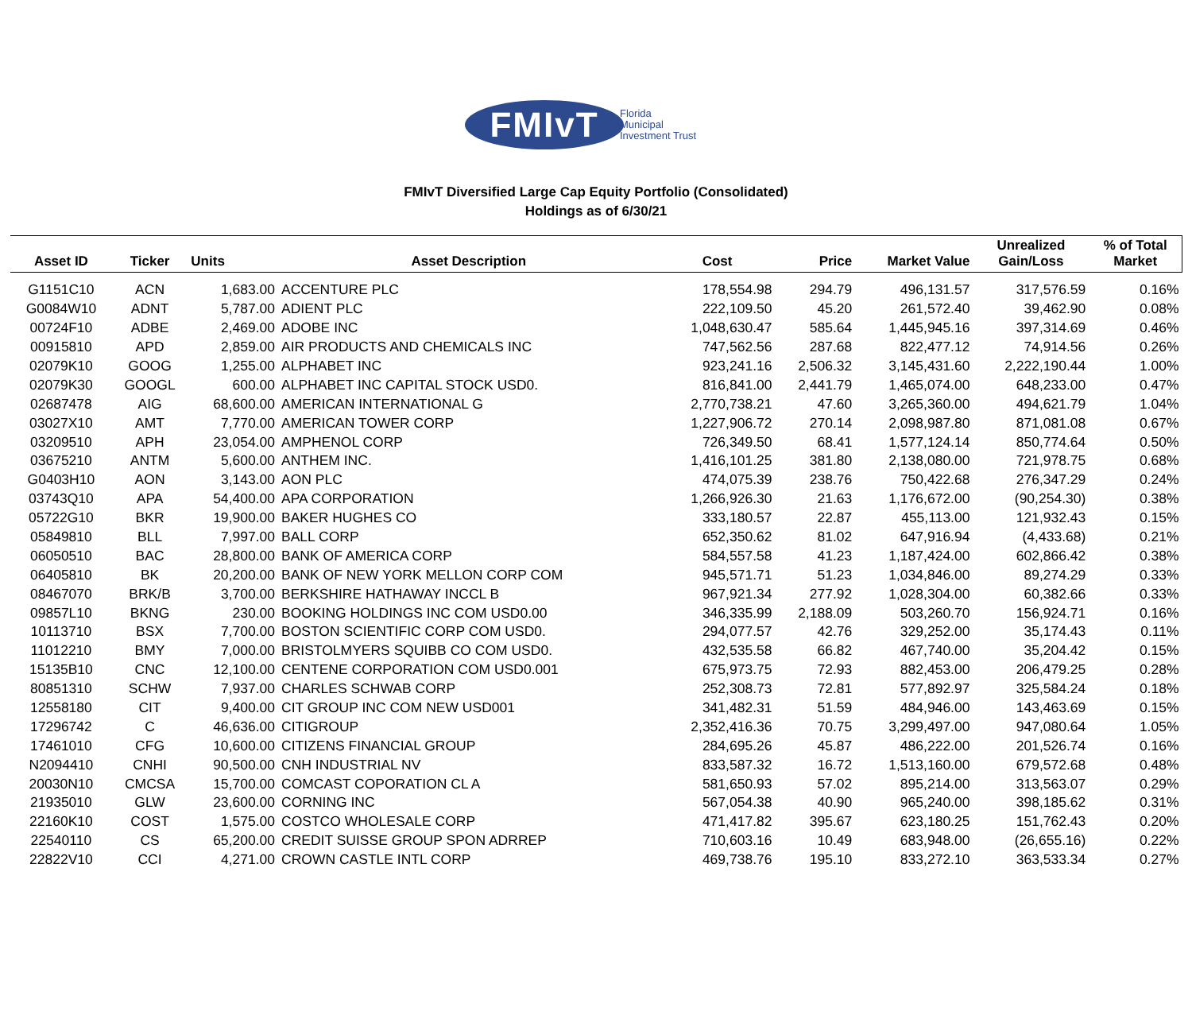FMIvT
Florida
Municipal
Investment Trust
FMIvT Diversified Large Cap Equity Portfolio (Consolidated)
Holdings as of 6/30/21
| Asset ID | Ticker | Units | Asset Description | Cost | Price | Market Value | Unrealized Gain/Loss | % of Total Market |
| --- | --- | --- | --- | --- | --- | --- | --- | --- |
| G1151C10 | ACN | 1,683.00 | ACCENTURE PLC | 178,554.98 | 294.79 | 496,131.57 | 317,576.59 | 0.16% |
| G0084W10 | ADNT | 5,787.00 | ADIENT PLC | 222,109.50 | 45.20 | 261,572.40 | 39,462.90 | 0.08% |
| 00724F10 | ADBE | 2,469.00 | ADOBE INC | 1,048,630.47 | 585.64 | 1,445,945.16 | 397,314.69 | 0.46% |
| 00915810 | APD | 2,859.00 | AIR PRODUCTS AND CHEMICALS INC | 747,562.56 | 287.68 | 822,477.12 | 74,914.56 | 0.26% |
| 02079K10 | GOOG | 1,255.00 | ALPHABET INC | 923,241.16 | 2,506.32 | 3,145,431.60 | 2,222,190.44 | 1.00% |
| 02079K30 | GOOGL | 600.00 | ALPHABET INC CAPITAL STOCK USD0. | 816,841.00 | 2,441.79 | 1,465,074.00 | 648,233.00 | 0.47% |
| 02687478 | AIG | 68,600.00 | AMERICAN INTERNATIONAL G | 2,770,738.21 | 47.60 | 3,265,360.00 | 494,621.79 | 1.04% |
| 03027X10 | AMT | 7,770.00 | AMERICAN TOWER CORP | 1,227,906.72 | 270.14 | 2,098,987.80 | 871,081.08 | 0.67% |
| 03209510 | APH | 23,054.00 | AMPHENOL CORP | 726,349.50 | 68.41 | 1,577,124.14 | 850,774.64 | 0.50% |
| 03675210 | ANTM | 5,600.00 | ANTHEM INC. | 1,416,101.25 | 381.80 | 2,138,080.00 | 721,978.75 | 0.68% |
| G0403H10 | AON | 3,143.00 | AON PLC | 474,075.39 | 238.76 | 750,422.68 | 276,347.29 | 0.24% |
| 03743Q10 | APA | 54,400.00 | APA CORPORATION | 1,266,926.30 | 21.63 | 1,176,672.00 | (90,254.30) | 0.38% |
| 05722G10 | BKR | 19,900.00 | BAKER HUGHES CO | 333,180.57 | 22.87 | 455,113.00 | 121,932.43 | 0.15% |
| 05849810 | BLL | 7,997.00 | BALL CORP | 652,350.62 | 81.02 | 647,916.94 | (4,433.68) | 0.21% |
| 06050510 | BAC | 28,800.00 | BANK OF AMERICA CORP | 584,557.58 | 41.23 | 1,187,424.00 | 602,866.42 | 0.38% |
| 06405810 | BK | 20,200.00 | BANK OF NEW YORK MELLON CORP COM | 945,571.71 | 51.23 | 1,034,846.00 | 89,274.29 | 0.33% |
| 08467070 | BRK/B | 3,700.00 | BERKSHIRE HATHAWAY INCCL B | 967,921.34 | 277.92 | 1,028,304.00 | 60,382.66 | 0.33% |
| 09857L10 | BKNG | 230.00 | BOOKING HOLDINGS INC COM USD0.00 | 346,335.99 | 2,188.09 | 503,260.70 | 156,924.71 | 0.16% |
| 10113710 | BSX | 7,700.00 | BOSTON SCIENTIFIC CORP COM USD0. | 294,077.57 | 42.76 | 329,252.00 | 35,174.43 | 0.11% |
| 11012210 | BMY | 7,000.00 | BRISTOLMYERS SQUIBB CO COM USD0. | 432,535.58 | 66.82 | 467,740.00 | 35,204.42 | 0.15% |
| 15135B10 | CNC | 12,100.00 | CENTENE CORPORATION COM USD0.001 | 675,973.75 | 72.93 | 882,453.00 | 206,479.25 | 0.28% |
| 80851310 | SCHW | 7,937.00 | CHARLES SCHWAB CORP | 252,308.73 | 72.81 | 577,892.97 | 325,584.24 | 0.18% |
| 12558180 | CIT | 9,400.00 | CIT GROUP INC COM NEW USD001 | 341,482.31 | 51.59 | 484,946.00 | 143,463.69 | 0.15% |
| 17296742 | C | 46,636.00 | CITIGROUP | 2,352,416.36 | 70.75 | 3,299,497.00 | 947,080.64 | 1.05% |
| 17461010 | CFG | 10,600.00 | CITIZENS FINANCIAL GROUP | 284,695.26 | 45.87 | 486,222.00 | 201,526.74 | 0.16% |
| N2094410 | CNHI | 90,500.00 | CNH INDUSTRIAL NV | 833,587.32 | 16.72 | 1,513,160.00 | 679,572.68 | 0.48% |
| 20030N10 | CMCSA | 15,700.00 | COMCAST COPORATION CL A | 581,650.93 | 57.02 | 895,214.00 | 313,563.07 | 0.29% |
| 21935010 | GLW | 23,600.00 | CORNING INC | 567,054.38 | 40.90 | 965,240.00 | 398,185.62 | 0.31% |
| 22160K10 | COST | 1,575.00 | COSTCO WHOLESALE CORP | 471,417.82 | 395.67 | 623,180.25 | 151,762.43 | 0.20% |
| 22540110 | CS | 65,200.00 | CREDIT SUISSE GROUP SPON ADRREP | 710,603.16 | 10.49 | 683,948.00 | (26,655.16) | 0.22% |
| 22822V10 | CCI | 4,271.00 | CROWN CASTLE INTL CORP | 469,738.76 | 195.10 | 833,272.10 | 363,533.34 | 0.27% |